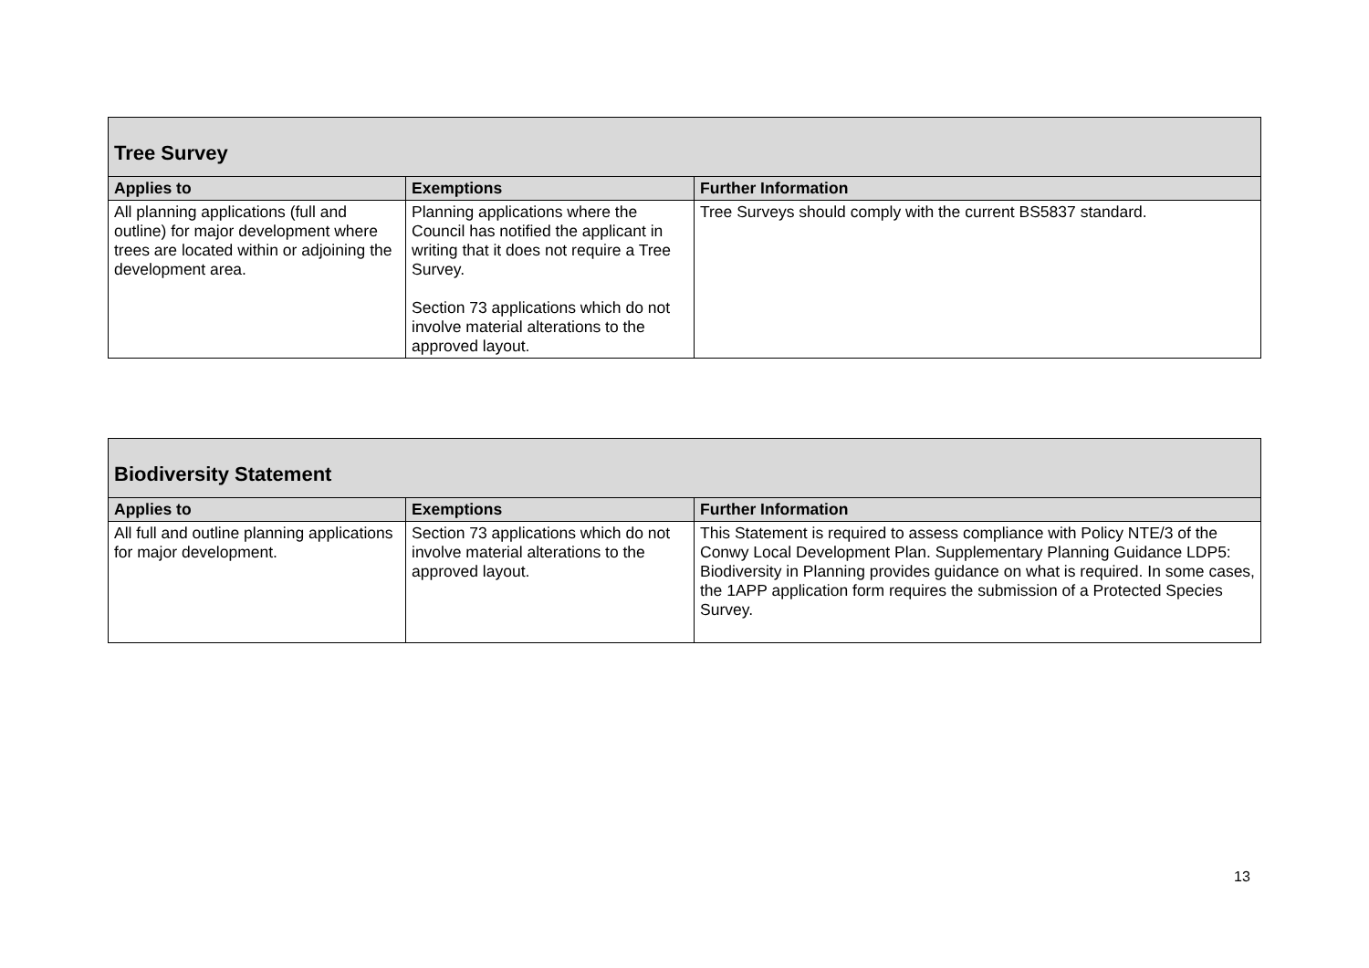| Tree Survey | | |
| Applies to | Exemptions | Further Information |
| All planning applications (full and outline) for major development where trees are located within or adjoining the development area. | Planning applications where the Council has notified the applicant in writing that it does not require a Tree Survey. Section 73 applications which do not involve material alterations to the approved layout. | Tree Surveys should comply with the current BS5837 standard. |
| Biodiversity Statement | | |
| Applies to | Exemptions | Further Information |
| All full and outline planning applications for major development. | Section 73 applications which do not involve material alterations to the approved layout. | This Statement is required to assess compliance with Policy NTE/3 of the Conwy Local Development Plan. Supplementary Planning Guidance LDP5: Biodiversity in Planning provides guidance on what is required. In some cases, the 1APP application form requires the submission of a Protected Species Survey. |
13